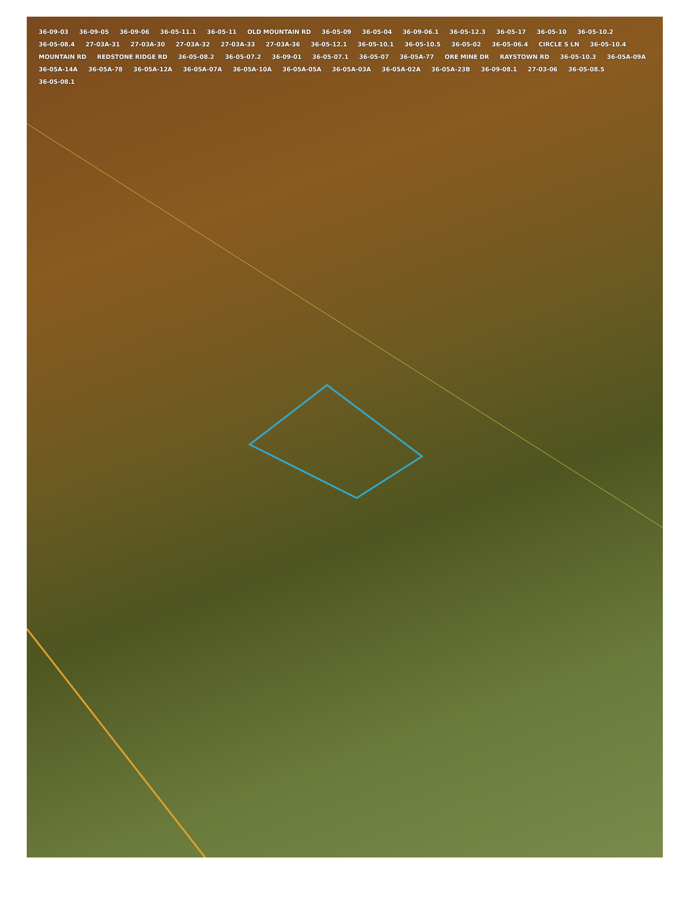36-09-03 36-09-05 36-09-06 36-05-11.1 36-05-11 OLD MOUNTAIN RD 36-05-09 36-05-04 36-09-06.1 36-05-12.3 36-05-17 36-05-10 36-05-10.2 36-05-08.4 27-03A-31 27-03A-30 27-03A-32 27-03A-33 27-03A-36 36-05-12.1 36-05-10.1 36-05-10.5 36-05-02 36-05-06.4 CIRCLE S LN 36-05-10.4 MOUNTAIN RD REDSTONE RIDGE RD 36-05-08.2 36-05-07.2 36-09-01 36-05-07.1 36-05-07 36-05A-77 ORE MINE DR RAYSTOWN RD 36-05-10.3 36-05A-09A 36-05A-14A 36-05A-78 36-05A-12A 36-05A-07A 36-05A-10A 36-05A-05A 36-05A-03A 36-05A-02A 36-05A-23B 36-09-08.1 27-03-06 36-05-08.5 36-05-08.1